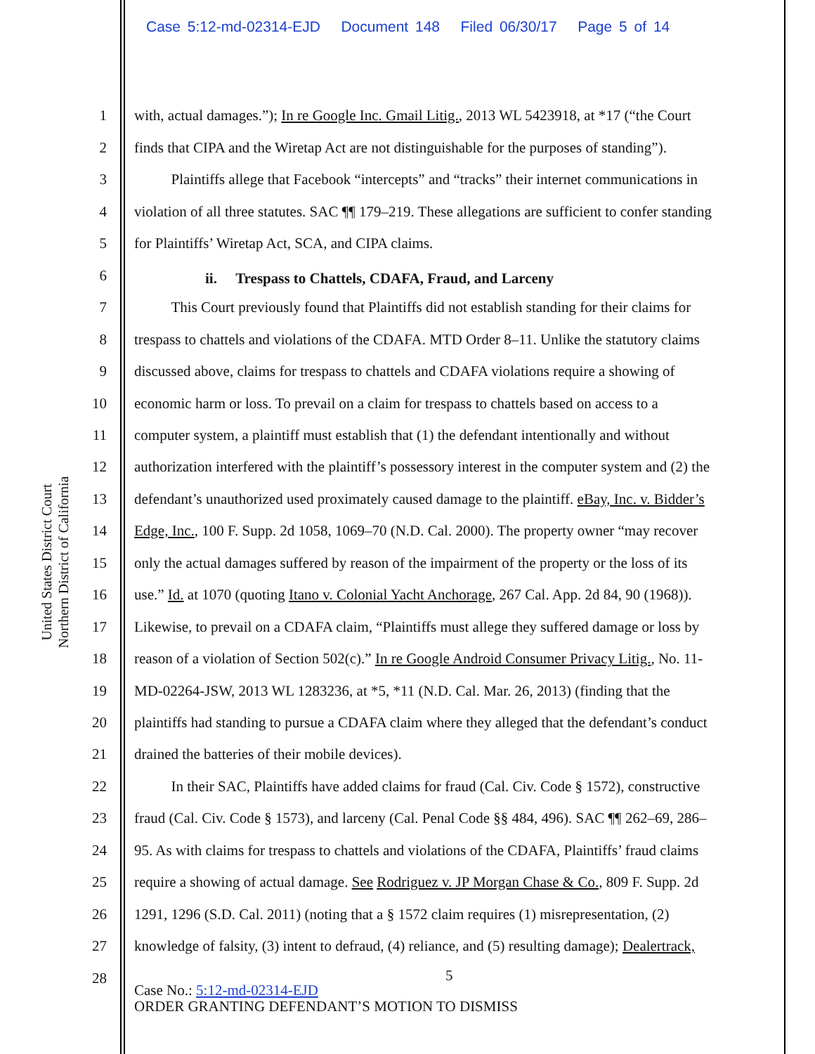Case 5:12-md-02314-EJD Document 148 Filed 06/30/17 Page 5 of 14
United States District Court
Northern District of California
1 with, actual damages.”); In re Google Inc. Gmail Litig., 2013 WL 5423918, at *17 (“the Court
2 finds that CIPA and the Wiretap Act are not distinguishable for the purposes of standing”).
3 Plaintiffs allege that Facebook “intercepts” and “tracks” their internet communications in
4 violation of all three statutes. SAC ¶¶ 179–219. These allegations are sufficient to confer standing
5 for Plaintiffs’ Wiretap Act, SCA, and CIPA claims.
6 ii. Trespass to Chattels, CDAFA, Fraud, and Larceny
7 This Court previously found that Plaintiffs did not establish standing for their claims for
8 trespass to chattels and violations of the CDAFA. MTD Order 8–11. Unlike the statutory claims
9 discussed above, claims for trespass to chattels and CDAFA violations require a showing of
10 economic harm or loss. To prevail on a claim for trespass to chattels based on access to a
11 computer system, a plaintiff must establish that (1) the defendant intentionally and without
12 authorization interfered with the plaintiff’s possessory interest in the computer system and (2) the
13 defendant’s unauthorized used proximately caused damage to the plaintiff. eBay, Inc. v. Bidder’s
14 Edge, Inc., 100 F. Supp. 2d 1058, 1069–70 (N.D. Cal. 2000). The property owner “may recover
15 only the actual damages suffered by reason of the impairment of the property or the loss of its
16 use.” Id. at 1070 (quoting Itano v. Colonial Yacht Anchorage, 267 Cal. App. 2d 84, 90 (1968)).
17 Likewise, to prevail on a CDAFA claim, “Plaintiffs must allege they suffered damage or loss by
18 reason of a violation of Section 502(c).” In re Google Android Consumer Privacy Litig., No. 11-
19 MD-02264-JSW, 2013 WL 1283236, at *5, *11 (N.D. Cal. Mar. 26, 2013) (finding that the
20 plaintiffs had standing to pursue a CDAFA claim where they alleged that the defendant’s conduct
21 drained the batteries of their mobile devices).
22 In their SAC, Plaintiffs have added claims for fraud (Cal. Civ. Code § 1572), constructive
23 fraud (Cal. Civ. Code § 1573), and larceny (Cal. Penal Code §§ 484, 496). SAC ¶¶ 262–69, 286–
24 95. As with claims for trespass to chattels and violations of the CDAFA, Plaintiffs’ fraud claims
25 require a showing of actual damage. See Rodriguez v. JP Morgan Chase & Co., 809 F. Supp. 2d
26 1291, 1296 (S.D. Cal. 2011) (noting that a § 1572 claim requires (1) misrepresentation, (2)
27 knowledge of falsity, (3) intent to defraud, (4) reliance, and (5) resulting damage); Dealertrack,
28 5
Case No.: 5:12-md-02314-EJD
ORDER GRANTING DEFENDANT’S MOTION TO DISMISS